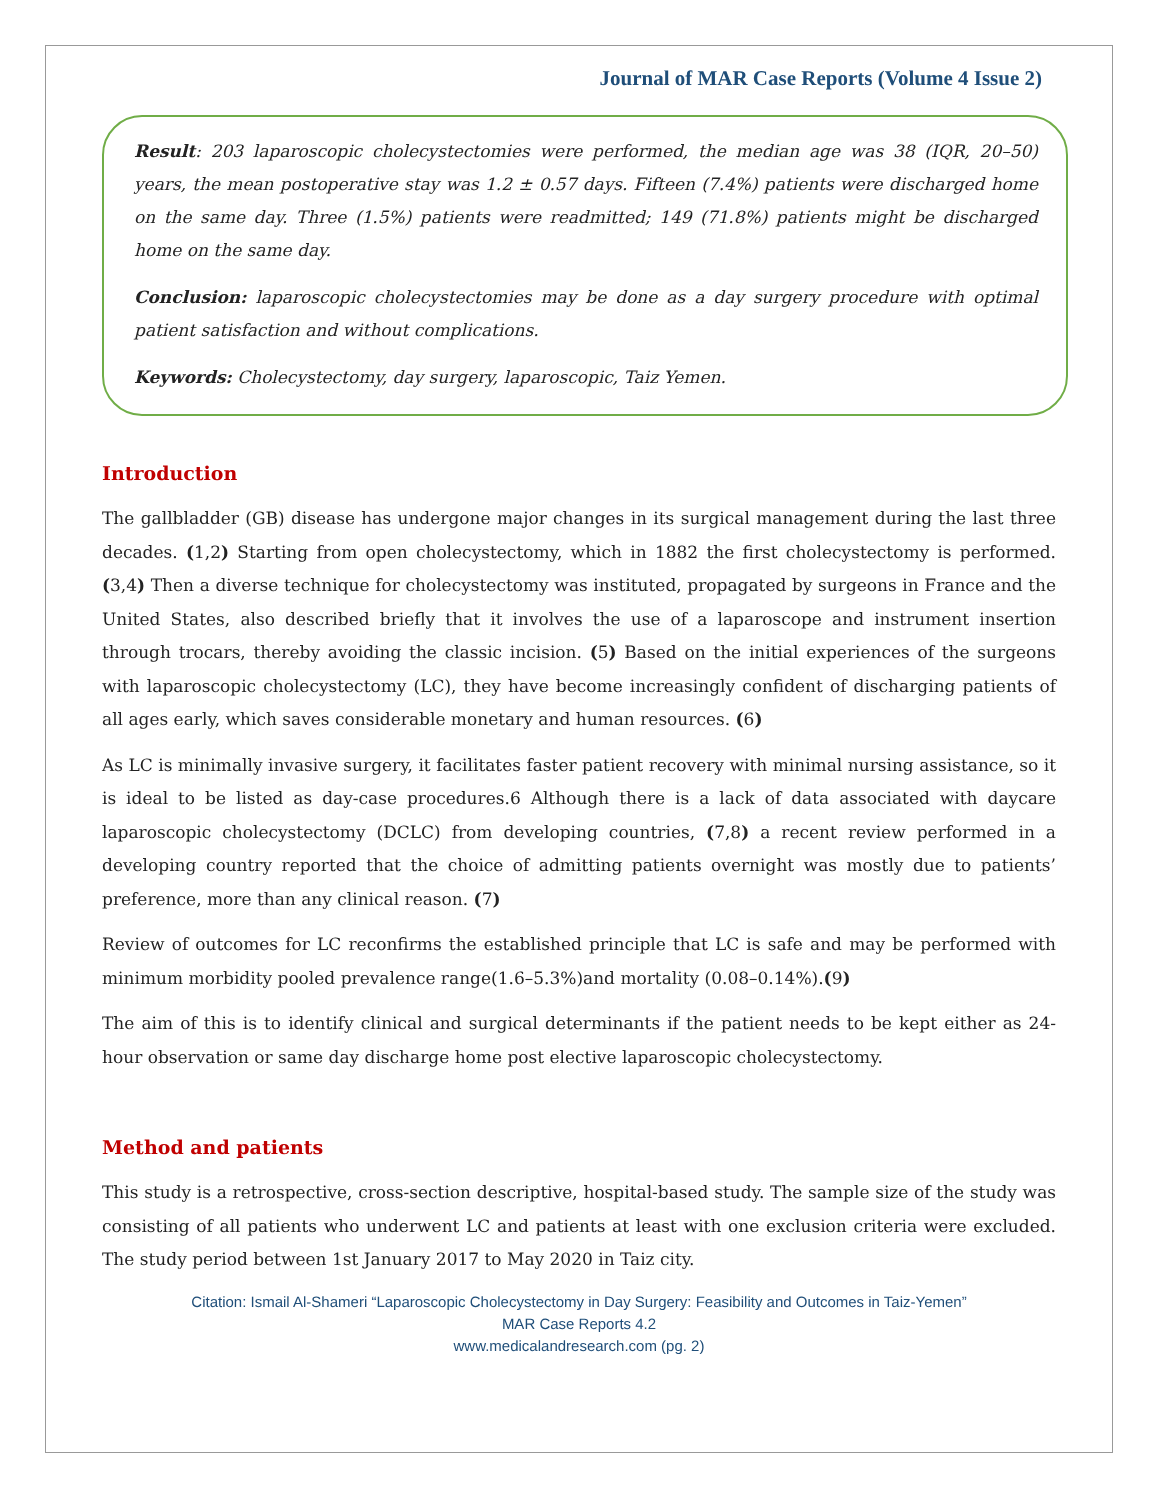Journal of MAR Case Reports (Volume 4 Issue 2)
Result: 203 laparoscopic cholecystectomies were performed, the median age was 38 (IQR, 20–50) years, the mean postoperative stay was 1.2 ± 0.57 days. Fifteen (7.4%) patients were discharged home on the same day. Three (1.5%) patients were readmitted; 149 (71.8%) patients might be discharged home on the same day.
Conclusion: laparoscopic cholecystectomies may be done as a day surgery procedure with optimal patient satisfaction and without complications.
Keywords: Cholecystectomy, day surgery, laparoscopic, Taiz Yemen.
Introduction
The gallbladder (GB) disease has undergone major changes in its surgical management during the last three decades. (1,2) Starting from open cholecystectomy, which in 1882 the first cholecystectomy is performed. (3,4) Then a diverse technique for cholecystectomy was instituted, propagated by surgeons in France and the United States, also described briefly that it involves the use of a laparoscope and instrument insertion through trocars, thereby avoiding the classic incision. (5) Based on the initial experiences of the surgeons with laparoscopic cholecystectomy (LC), they have become increasingly confident of discharging patients of all ages early, which saves considerable monetary and human resources. (6)
As LC is minimally invasive surgery, it facilitates faster patient recovery with minimal nursing assistance, so it is ideal to be listed as day-case procedures.6 Although there is a lack of data associated with daycare laparoscopic cholecystectomy (DCLC) from developing countries, (7,8) a recent review performed in a developing country reported that the choice of admitting patients overnight was mostly due to patients’ preference, more than any clinical reason. (7)
Review of outcomes for LC reconfirms the established principle that LC is safe and may be performed with minimum morbidity pooled prevalence range(1.6–5.3%)and mortality (0.08–0.14%).(9)
The aim of this is to identify clinical and surgical determinants if the patient needs to be kept either as 24-hour observation or same day discharge home post elective laparoscopic cholecystectomy.
Method and patients
This study is a retrospective, cross-section descriptive, hospital-based study. The sample size of the study was consisting of all patients who underwent LC and patients at least with one exclusion criteria were excluded. The study period between 1st January 2017 to May 2020 in Taiz city.
Citation: Ismail Al-Shameri “Laparoscopic Cholecystectomy in Day Surgery: Feasibility and Outcomes in Taiz-Yemen”
MAR Case Reports 4.2
www.medicalandresearch.com (pg. 2)